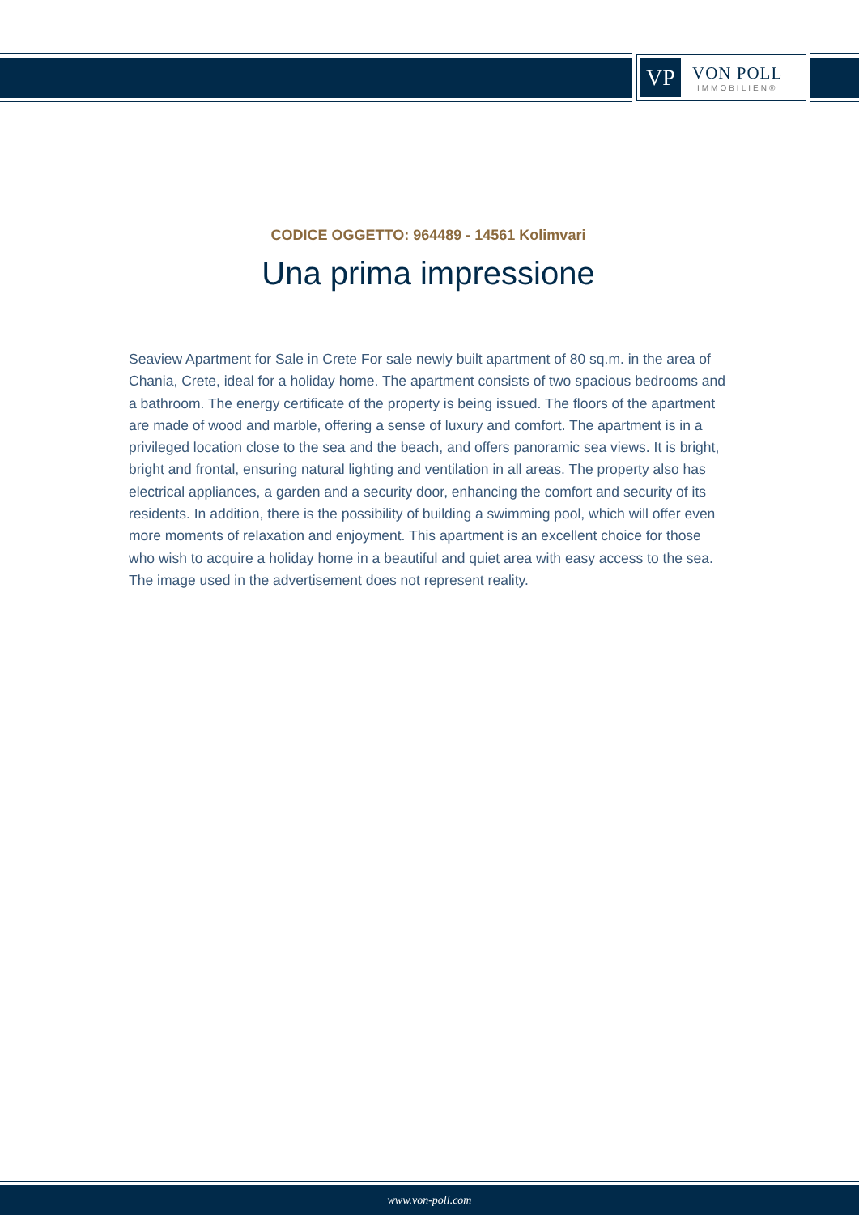VP
VON POLL
IMMOBILIEN®
CODICE OGGETTO: 964489 - 14561 Kolimvari
Una prima impressione
Seaview Apartment for Sale in Crete For sale newly built apartment of 80 sq.m. in the area of Chania, Crete, ideal for a holiday home. The apartment consists of two spacious bedrooms and a bathroom. The energy certificate of the property is being issued. The floors of the apartment are made of wood and marble, offering a sense of luxury and comfort. The apartment is in a privileged location close to the sea and the beach, and offers panoramic sea views. It is bright, bright and frontal, ensuring natural lighting and ventilation in all areas. The property also has electrical appliances, a garden and a security door, enhancing the comfort and security of its residents. In addition, there is the possibility of building a swimming pool, which will offer even more moments of relaxation and enjoyment. This apartment is an excellent choice for those who wish to acquire a holiday home in a beautiful and quiet area with easy access to the sea. The image used in the advertisement does not represent reality.
www.von-poll.com